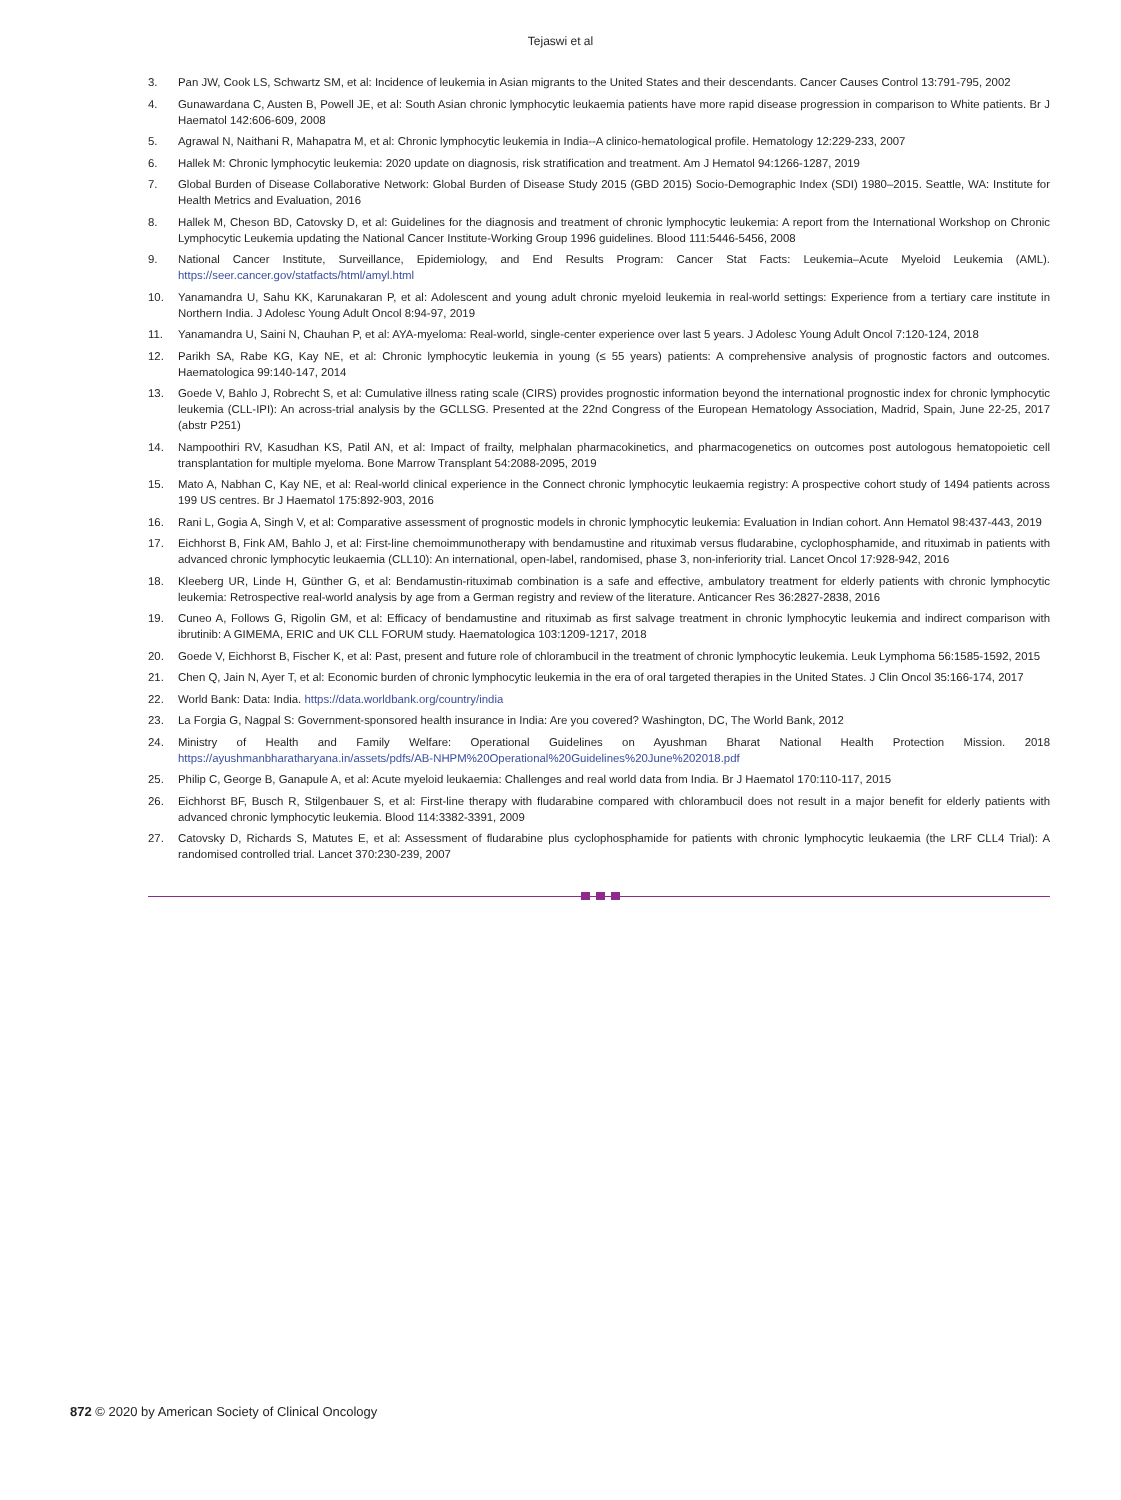Tejaswi et al
3. Pan JW, Cook LS, Schwartz SM, et al: Incidence of leukemia in Asian migrants to the United States and their descendants. Cancer Causes Control 13:791-795, 2002
4. Gunawardana C, Austen B, Powell JE, et al: South Asian chronic lymphocytic leukaemia patients have more rapid disease progression in comparison to White patients. Br J Haematol 142:606-609, 2008
5. Agrawal N, Naithani R, Mahapatra M, et al: Chronic lymphocytic leukemia in India--A clinico-hematological profile. Hematology 12:229-233, 2007
6. Hallek M: Chronic lymphocytic leukemia: 2020 update on diagnosis, risk stratification and treatment. Am J Hematol 94:1266-1287, 2019
7. Global Burden of Disease Collaborative Network: Global Burden of Disease Study 2015 (GBD 2015) Socio-Demographic Index (SDI) 1980–2015. Seattle, WA: Institute for Health Metrics and Evaluation, 2016
8. Hallek M, Cheson BD, Catovsky D, et al: Guidelines for the diagnosis and treatment of chronic lymphocytic leukemia: A report from the International Workshop on Chronic Lymphocytic Leukemia updating the National Cancer Institute-Working Group 1996 guidelines. Blood 111:5446-5456, 2008
9. National Cancer Institute, Surveillance, Epidemiology, and End Results Program: Cancer Stat Facts: Leukemia–Acute Myeloid Leukemia (AML). https://seer.cancer.gov/statfacts/html/amyl.html
10. Yanamandra U, Sahu KK, Karunakaran P, et al: Adolescent and young adult chronic myeloid leukemia in real-world settings: Experience from a tertiary care institute in Northern India. J Adolesc Young Adult Oncol 8:94-97, 2019
11. Yanamandra U, Saini N, Chauhan P, et al: AYA-myeloma: Real-world, single-center experience over last 5 years. J Adolesc Young Adult Oncol 7:120-124, 2018
12. Parikh SA, Rabe KG, Kay NE, et al: Chronic lymphocytic leukemia in young (≤ 55 years) patients: A comprehensive analysis of prognostic factors and outcomes. Haematologica 99:140-147, 2014
13. Goede V, Bahlo J, Robrecht S, et al: Cumulative illness rating scale (CIRS) provides prognostic information beyond the international prognostic index for chronic lymphocytic leukemia (CLL-IPI): An across-trial analysis by the GCLLSG. Presented at the 22nd Congress of the European Hematology Association, Madrid, Spain, June 22-25, 2017 (abstr P251)
14. Nampoothiri RV, Kasudhan KS, Patil AN, et al: Impact of frailty, melphalan pharmacokinetics, and pharmacogenetics on outcomes post autologous hematopoietic cell transplantation for multiple myeloma. Bone Marrow Transplant 54:2088-2095, 2019
15. Mato A, Nabhan C, Kay NE, et al: Real-world clinical experience in the Connect chronic lymphocytic leukaemia registry: A prospective cohort study of 1494 patients across 199 US centres. Br J Haematol 175:892-903, 2016
16. Rani L, Gogia A, Singh V, et al: Comparative assessment of prognostic models in chronic lymphocytic leukemia: Evaluation in Indian cohort. Ann Hematol 98:437-443, 2019
17. Eichhorst B, Fink AM, Bahlo J, et al: First-line chemoimmunotherapy with bendamustine and rituximab versus fludarabine, cyclophosphamide, and rituximab in patients with advanced chronic lymphocytic leukaemia (CLL10): An international, open-label, randomised, phase 3, non-inferiority trial. Lancet Oncol 17:928-942, 2016
18. Kleeberg UR, Linde H, Günther G, et al: Bendamustin-rituximab combination is a safe and effective, ambulatory treatment for elderly patients with chronic lymphocytic leukemia: Retrospective real-world analysis by age from a German registry and review of the literature. Anticancer Res 36:2827-2838, 2016
19. Cuneo A, Follows G, Rigolin GM, et al: Efficacy of bendamustine and rituximab as first salvage treatment in chronic lymphocytic leukemia and indirect comparison with ibrutinib: A GIMEMA, ERIC and UK CLL FORUM study. Haematologica 103:1209-1217, 2018
20. Goede V, Eichhorst B, Fischer K, et al: Past, present and future role of chlorambucil in the treatment of chronic lymphocytic leukemia. Leuk Lymphoma 56:1585-1592, 2015
21. Chen Q, Jain N, Ayer T, et al: Economic burden of chronic lymphocytic leukemia in the era of oral targeted therapies in the United States. J Clin Oncol 35:166-174, 2017
22. World Bank: Data: India. https://data.worldbank.org/country/india
23. La Forgia G, Nagpal S: Government-sponsored health insurance in India: Are you covered? Washington, DC, The World Bank, 2012
24. Ministry of Health and Family Welfare: Operational Guidelines on Ayushman Bharat National Health Protection Mission. 2018 https://ayushmanbharatharyana.in/assets/pdfs/AB-NHPM%20Operational%20Guidelines%20June%202018.pdf
25. Philip C, George B, Ganapule A, et al: Acute myeloid leukaemia: Challenges and real world data from India. Br J Haematol 170:110-117, 2015
26. Eichhorst BF, Busch R, Stilgenbauer S, et al: First-line therapy with fludarabine compared with chlorambucil does not result in a major benefit for elderly patients with advanced chronic lymphocytic leukemia. Blood 114:3382-3391, 2009
27. Catovsky D, Richards S, Matutes E, et al: Assessment of fludarabine plus cyclophosphamide for patients with chronic lymphocytic leukaemia (the LRF CLL4 Trial): A randomised controlled trial. Lancet 370:230-239, 2007
872 © 2020 by American Society of Clinical Oncology